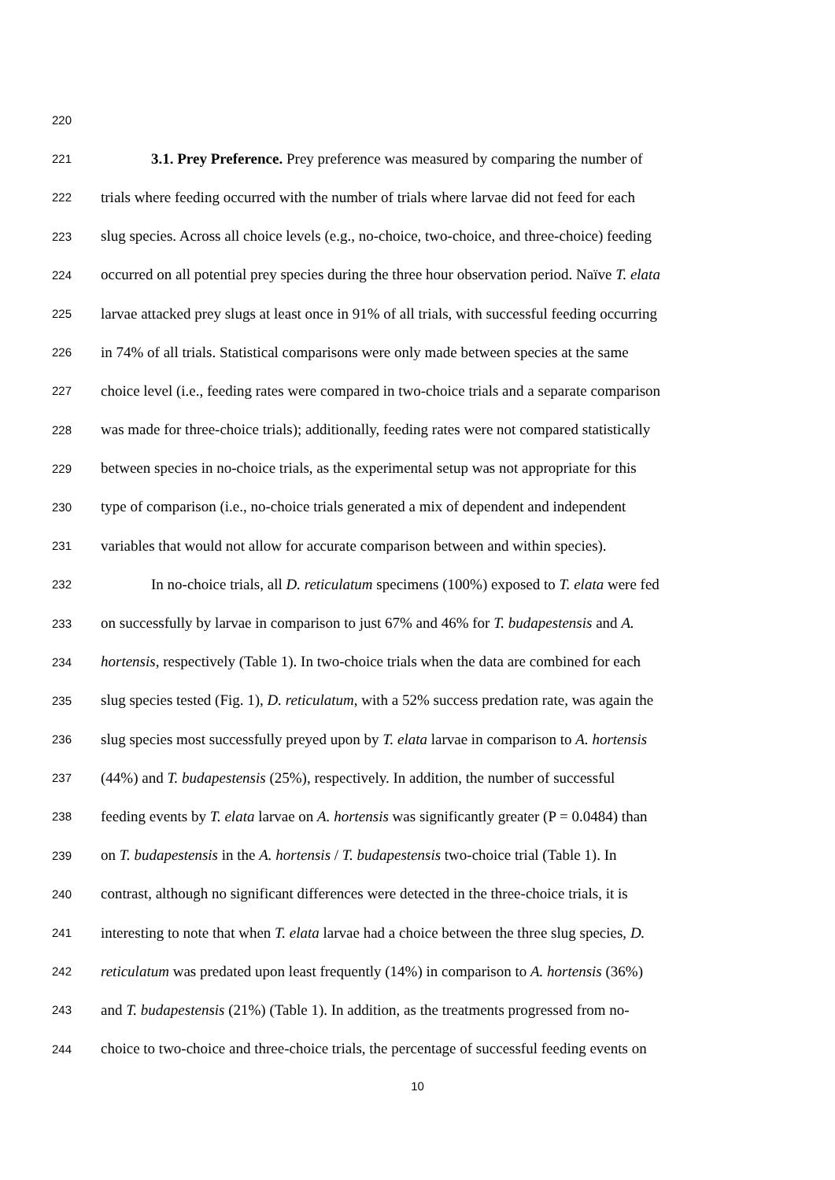220
221 3.1. Prey Preference. Prey preference was measured by comparing the number of
222 trials where feeding occurred with the number of trials where larvae did not feed for each
223 slug species. Across all choice levels (e.g., no-choice, two-choice, and three-choice) feeding
224 occurred on all potential prey species during the three hour observation period. Naïve T. elata
225 larvae attacked prey slugs at least once in 91% of all trials, with successful feeding occurring
226 in 74% of all trials. Statistical comparisons were only made between species at the same
227 choice level (i.e., feeding rates were compared in two-choice trials and a separate comparison
228 was made for three-choice trials); additionally, feeding rates were not compared statistically
229 between species in no-choice trials, as the experimental setup was not appropriate for this
230 type of comparison (i.e., no-choice trials generated a mix of dependent and independent
231 variables that would not allow for accurate comparison between and within species).
232 In no-choice trials, all D. reticulatum specimens (100%) exposed to T. elata were fed
233 on successfully by larvae in comparison to just 67% and 46% for T. budapestensis and A.
234 hortensis, respectively (Table 1). In two-choice trials when the data are combined for each
235 slug species tested (Fig. 1), D. reticulatum, with a 52% success predation rate, was again the
236 slug species most successfully preyed upon by T. elata larvae in comparison to A. hortensis
237 (44%) and T. budapestensis (25%), respectively. In addition, the number of successful
238 feeding events by T. elata larvae on A. hortensis was significantly greater (P = 0.0484) than
239 on T. budapestensis in the A. hortensis / T. budapestensis two-choice trial (Table 1). In
240 contrast, although no significant differences were detected in the three-choice trials, it is
241 interesting to note that when T. elata larvae had a choice between the three slug species, D.
242 reticulatum was predated upon least frequently (14%) in comparison to A. hortensis (36%)
243 and T. budapestensis (21%) (Table 1). In addition, as the treatments progressed from no-
244 choice to two-choice and three-choice trials, the percentage of successful feeding events on
10